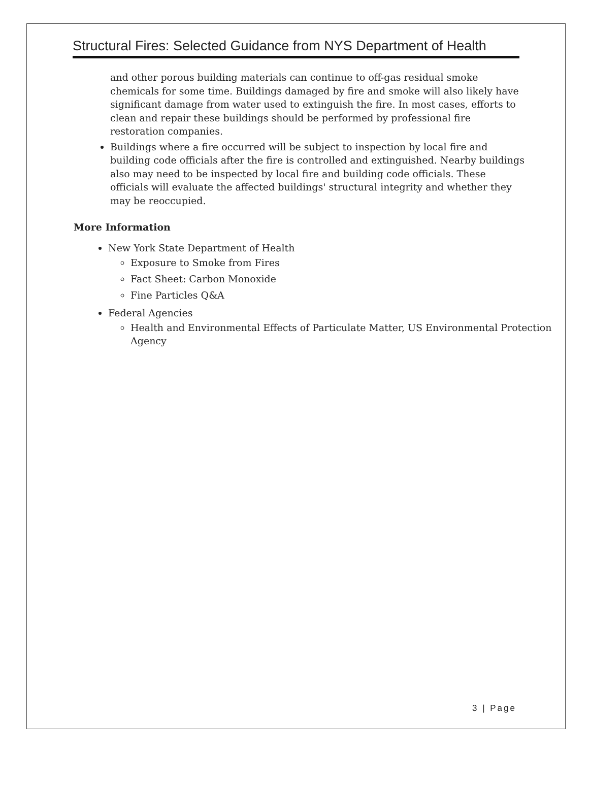Structural Fires: Selected Guidance from NYS Department of Health
and other porous building materials can continue to off-gas residual smoke chemicals for some time. Buildings damaged by fire and smoke will also likely have significant damage from water used to extinguish the fire. In most cases, efforts to clean and repair these buildings should be performed by professional fire restoration companies.
Buildings where a fire occurred will be subject to inspection by local fire and building code officials after the fire is controlled and extinguished. Nearby buildings also may need to be inspected by local fire and building code officials. These officials will evaluate the affected buildings' structural integrity and whether they may be reoccupied.
More Information
New York State Department of Health
Exposure to Smoke from Fires
Fact Sheet: Carbon Monoxide
Fine Particles Q&A
Federal Agencies
Health and Environmental Effects of Particulate Matter, US Environmental Protection Agency
3 | Page